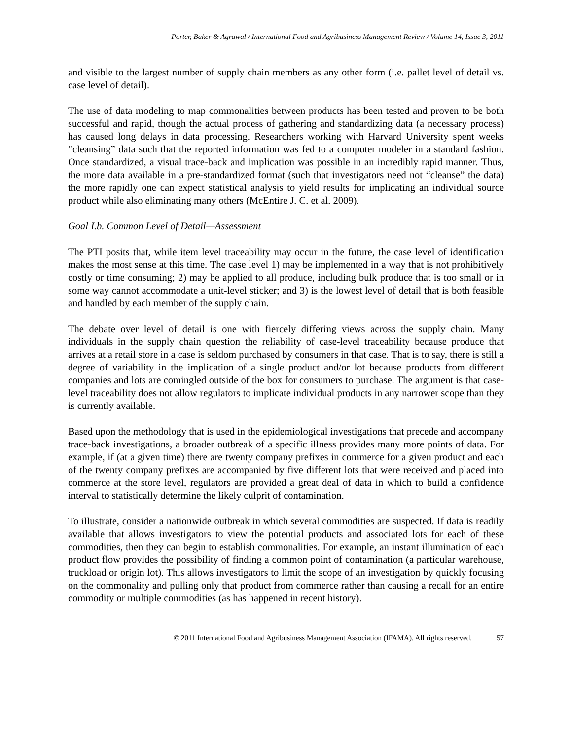Porter, Baker & Agrawal / International Food and Agribusiness Management Review / Volume 14, Issue 3, 2011
and visible to the largest number of supply chain members as any other form (i.e. pallet level of detail vs. case level of detail).
The use of data modeling to map commonalities between products has been tested and proven to be both successful and rapid, though the actual process of gathering and standardizing data (a necessary process) has caused long delays in data processing. Researchers working with Harvard University spent weeks “cleansing” data such that the reported information was fed to a computer modeler in a standard fashion. Once standardized, a visual trace-back and implication was possible in an incredibly rapid manner. Thus, the more data available in a pre-standardized format (such that investigators need not “cleanse” the data) the more rapidly one can expect statistical analysis to yield results for implicating an individual source product while also eliminating many others (McEntire J. C. et al. 2009).
Goal I.b. Common Level of Detail—Assessment
The PTI posits that, while item level traceability may occur in the future, the case level of identification makes the most sense at this time. The case level 1) may be implemented in a way that is not prohibitively costly or time consuming; 2) may be applied to all produce, including bulk produce that is too small or in some way cannot accommodate a unit-level sticker; and 3) is the lowest level of detail that is both feasible and handled by each member of the supply chain.
The debate over level of detail is one with fiercely differing views across the supply chain. Many individuals in the supply chain question the reliability of case-level traceability because produce that arrives at a retail store in a case is seldom purchased by consumers in that case. That is to say, there is still a degree of variability in the implication of a single product and/or lot because products from different companies and lots are comingled outside of the box for consumers to purchase. The argument is that case-level traceability does not allow regulators to implicate individual products in any narrower scope than they is currently available.
Based upon the methodology that is used in the epidemiological investigations that precede and accompany trace-back investigations, a broader outbreak of a specific illness provides many more points of data. For example, if (at a given time) there are twenty company prefixes in commerce for a given product and each of the twenty company prefixes are accompanied by five different lots that were received and placed into commerce at the store level, regulators are provided a great deal of data in which to build a confidence interval to statistically determine the likely culprit of contamination.
To illustrate, consider a nationwide outbreak in which several commodities are suspected. If data is readily available that allows investigators to view the potential products and associated lots for each of these commodities, then they can begin to establish commonalities. For example, an instant illumination of each product flow provides the possibility of finding a common point of contamination (a particular warehouse, truckload or origin lot). This allows investigators to limit the scope of an investigation by quickly focusing on the commonality and pulling only that product from commerce rather than causing a recall for an entire commodity or multiple commodities (as has happened in recent history).
© 2011 International Food and Agribusiness Management Association (IFAMA). All rights reserved. 57